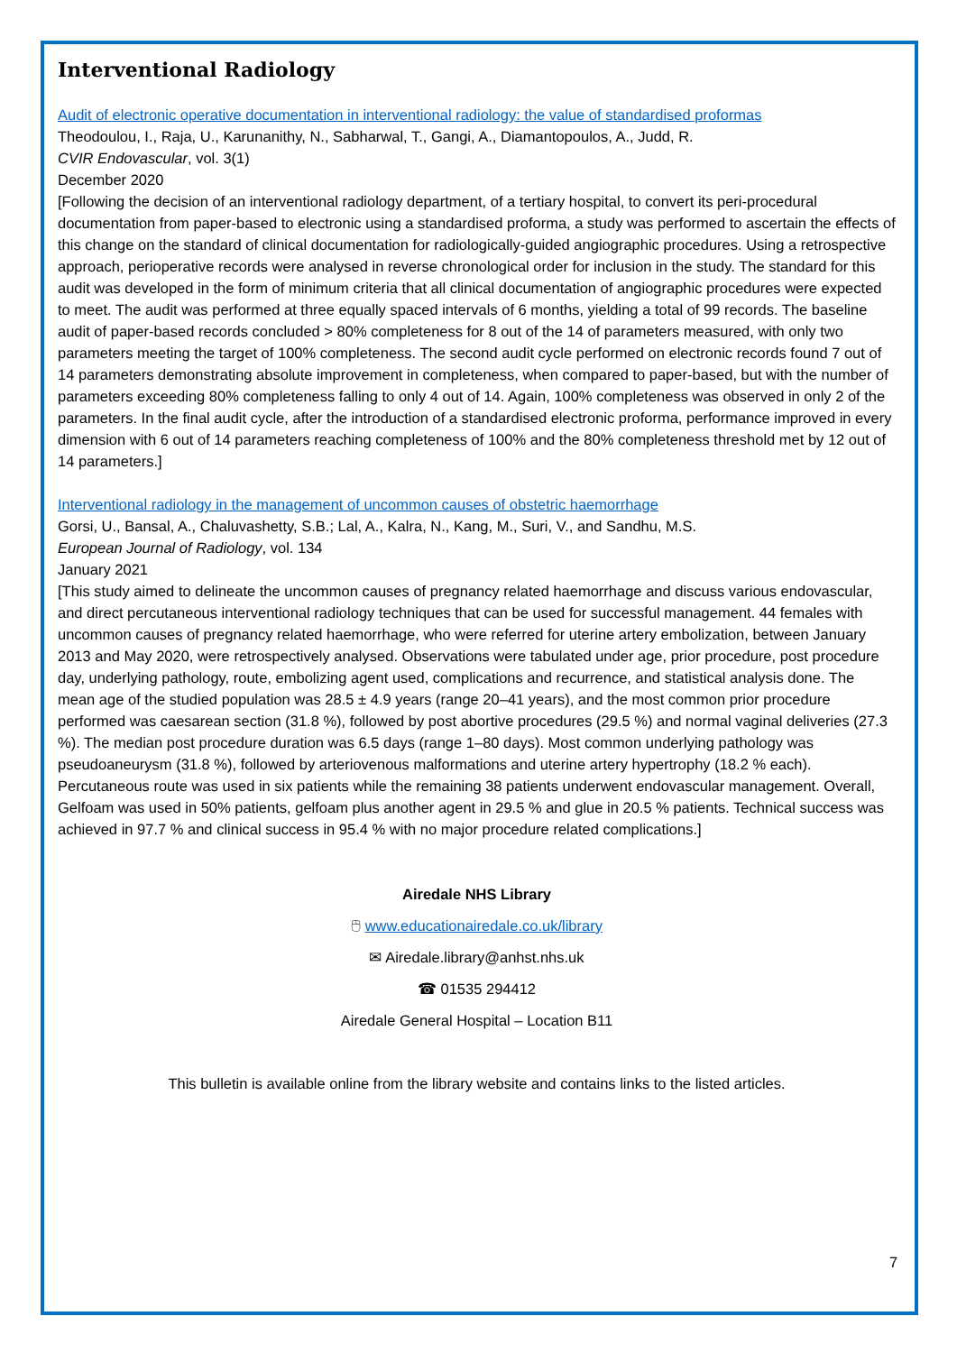Interventional Radiology
Audit of electronic operative documentation in interventional radiology: the value of standardised proformas
Theodoulou, I., Raja, U., Karunanithy, N., Sabharwal, T., Gangi, A., Diamantopoulos, A., Judd, R.
CVIR Endovascular, vol. 3(1)
December 2020
[Following the decision of an interventional radiology department, of a tertiary hospital, to convert its peri-procedural documentation from paper-based to electronic using a standardised proforma, a study was performed to ascertain the effects of this change on the standard of clinical documentation for radiologically-guided angiographic procedures. Using a retrospective approach, perioperative records were analysed in reverse chronological order for inclusion in the study. The standard for this audit was developed in the form of minimum criteria that all clinical documentation of angiographic procedures were expected to meet. The audit was performed at three equally spaced intervals of 6 months, yielding a total of 99 records. The baseline audit of paper-based records concluded > 80% completeness for 8 out of the 14 of parameters measured, with only two parameters meeting the target of 100% completeness. The second audit cycle performed on electronic records found 7 out of 14 parameters demonstrating absolute improvement in completeness, when compared to paper-based, but with the number of parameters exceeding 80% completeness falling to only 4 out of 14. Again, 100% completeness was observed in only 2 of the parameters. In the final audit cycle, after the introduction of a standardised electronic proforma, performance improved in every dimension with 6 out of 14 parameters reaching completeness of 100% and the 80% completeness threshold met by 12 out of 14 parameters.]
Interventional radiology in the management of uncommon causes of obstetric haemorrhage
Gorsi, U., Bansal, A., Chaluvashetty, S.B.; Lal, A., Kalra, N., Kang, M., Suri, V., and Sandhu, M.S.
European Journal of Radiology, vol. 134
January 2021
[This study aimed to delineate the uncommon causes of pregnancy related haemorrhage and discuss various endovascular, and direct percutaneous interventional radiology techniques that can be used for successful management. 44 females with uncommon causes of pregnancy related haemorrhage, who were referred for uterine artery embolization, between January 2013 and May 2020, were retrospectively analysed. Observations were tabulated under age, prior procedure, post procedure day, underlying pathology, route, embolizing agent used, complications and recurrence, and statistical analysis done. The mean age of the studied population was 28.5 ± 4.9 years (range 20–41 years), and the most common prior procedure performed was caesarean section (31.8 %), followed by post abortive procedures (29.5 %) and normal vaginal deliveries (27.3 %). The median post procedure duration was 6.5 days (range 1–80 days). Most common underlying pathology was pseudoaneurysm (31.8 %), followed by arteriovenous malformations and uterine artery hypertrophy (18.2 % each). Percutaneous route was used in six patients while the remaining 38 patients underwent endovascular management. Overall, Gelfoam was used in 50% patients, gelfoam plus another agent in 29.5 % and glue in 20.5 % patients. Technical success was achieved in 97.7 % and clinical success in 95.4 % with no major procedure related complications.]
Airedale NHS Library
🖰 www.educationairedale.co.uk/library
✉ Airedale.library@anhst.nhs.uk
☎ 01535 294412
Airedale General Hospital – Location B11
This bulletin is available online from the library website and contains links to the listed articles.
7